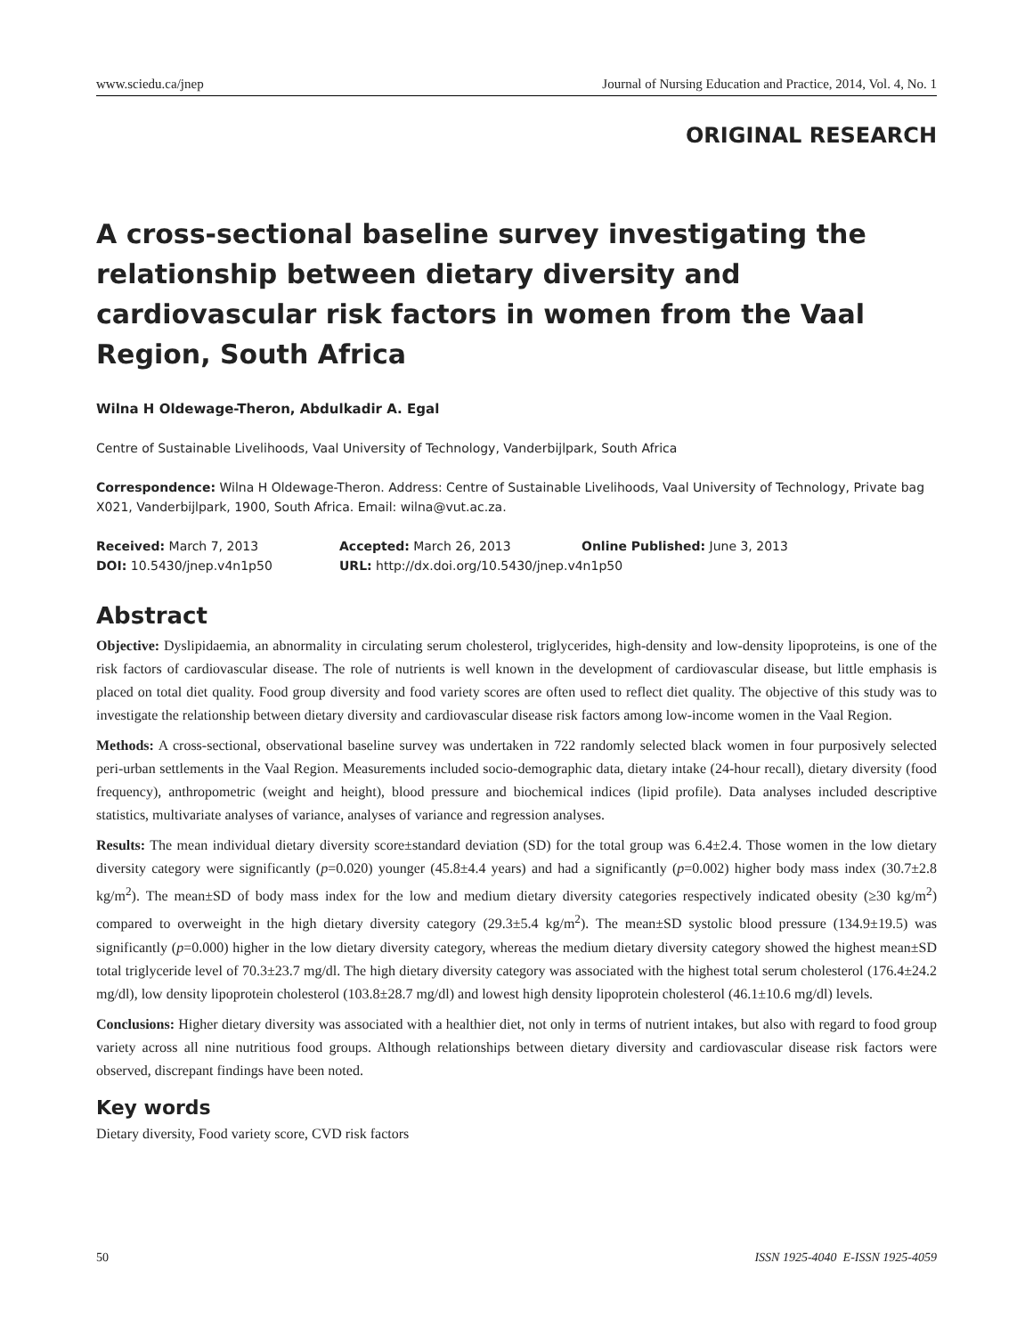www.sciedu.ca/jnep Journal of Nursing Education and Practice, 2014, Vol. 4, No. 1
ORIGINAL RESEARCH
A cross-sectional baseline survey investigating the relationship between dietary diversity and cardiovascular risk factors in women from the Vaal Region, South Africa
Wilna H Oldewage-Theron, Abdulkadir A. Egal
Centre of Sustainable Livelihoods, Vaal University of Technology, Vanderbijlpark, South Africa
Correspondence: Wilna H Oldewage-Theron. Address: Centre of Sustainable Livelihoods, Vaal University of Technology, Private bag X021, Vanderbijlpark, 1900, South Africa. Email: wilna@vut.ac.za.
Received: March 7, 2013 Accepted: March 26, 2013 Online Published: June 3, 2013
DOI: 10.5430/jnep.v4n1p50 URL: http://dx.doi.org/10.5430/jnep.v4n1p50
Abstract
Objective: Dyslipidaemia, an abnormality in circulating serum cholesterol, triglycerides, high-density and low-density lipoproteins, is one of the risk factors of cardiovascular disease. The role of nutrients is well known in the development of cardiovascular disease, but little emphasis is placed on total diet quality. Food group diversity and food variety scores are often used to reflect diet quality. The objective of this study was to investigate the relationship between dietary diversity and cardiovascular disease risk factors among low-income women in the Vaal Region.
Methods: A cross-sectional, observational baseline survey was undertaken in 722 randomly selected black women in four purposively selected peri-urban settlements in the Vaal Region. Measurements included socio-demographic data, dietary intake (24-hour recall), dietary diversity (food frequency), anthropometric (weight and height), blood pressure and biochemical indices (lipid profile). Data analyses included descriptive statistics, multivariate analyses of variance, analyses of variance and regression analyses.
Results: The mean individual dietary diversity score±standard deviation (SD) for the total group was 6.4±2.4. Those women in the low dietary diversity category were significantly (p=0.020) younger (45.8±4.4 years) and had a significantly (p=0.002) higher body mass index (30.7±2.8 kg/m<sup>2</sup>). The mean±SD of body mass index for the low and medium dietary diversity categories respectively indicated obesity (≥30 kg/m<sup>2</sup>) compared to overweight in the high dietary diversity category (29.3±5.4 kg/m<sup>2</sup>). The mean±SD systolic blood pressure (134.9±19.5) was significantly (p=0.000) higher in the low dietary diversity category, whereas the medium dietary diversity category showed the highest mean±SD total triglyceride level of 70.3±23.7 mg/dl. The high dietary diversity category was associated with the highest total serum cholesterol (176.4±24.2 mg/dl), low density lipoprotein cholesterol (103.8±28.7 mg/dl) and lowest high density lipoprotein cholesterol (46.1±10.6 mg/dl) levels.
Conclusions: Higher dietary diversity was associated with a healthier diet, not only in terms of nutrient intakes, but also with regard to food group variety across all nine nutritious food groups. Although relationships between dietary diversity and cardiovascular disease risk factors were observed, discrepant findings have been noted.
Key words
Dietary diversity, Food variety score, CVD risk factors
50 ISSN 1925-4040 E-ISSN 1925-4059